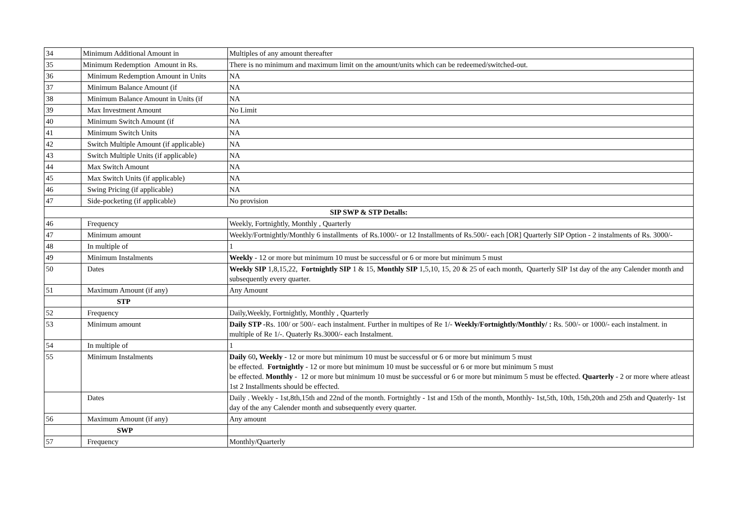| 34 | Minimum Additional Amount in | Multiples of any amount thereafter |
| 35 | Minimum Redemption Amount in Rs. | There is no minimum and maximum limit on the amount/units which can be redeemed/switched-out. |
| 36 | Minimum Redemption Amount in Units | NA |
| 37 | Minimum Balance Amount (if | NA |
| 38 | Minimum Balance Amount in Units (if | NA |
| 39 | Max Investment Amount | No Limit |
| 40 | Minimum Switch Amount (if | NA |
| 41 | Minimum Switch Units | NA |
| 42 | Switch Multiple Amount (if applicable) | NA |
| 43 | Switch Multiple Units (if applicable) | NA |
| 44 | Max Switch Amount | NA |
| 45 | Max Switch Units (if applicable) | NA |
| 46 | Swing Pricing (if applicable) | NA |
| 47 | Side-pocketing (if applicable) | No provision |
| SIP SWP & STP Detalls: | | |
| 46 | Frequency | Weekly, Fortnightly, Monthly , Quarterly |
| 47 | Minimum amount | Weekly/Fortnightly/Monthly 6 installments of Rs.1000/- or 12 Installments of Rs.500/- each [OR] Quarterly SIP Option - 2 instalments of Rs. 3000/- |
| 48 | In multiple of | 1 |
| 49 | Minimum Instalments | Weekly - 12 or more but minimum 10 must be successful or 6 or more but minimum 5 must |
| 50 | Dates | Weekly SIP 1,8,15,22, Fortnightly SIP 1 & 15, Monthly SIP 1,5,10, 15, 20 & 25 of each month, Quarterly SIP 1st day of the any Calender month and subsequently every quarter. |
| 51 | Maximum Amount (if any) | Any Amount |
| | STP | |
| 52 | Frequency | Daily,Weekly, Fortnightly, Monthly , Quarterly |
| 53 | Minimum amount | Daily STP - Rs. 100/ or 500/- each instalment. Further in multipes of Re 1/- Weekly/Fortnightly/Monthly/ : Rs. 500/- or 1000/- each instalment. in multiple of Re 1/-. Quaterly Rs.3000/- each Instalment. |
| 54 | In multiple of | 1 |
| 55 | Minimum Instalments | Daily 60 , Weekly - 12 or more but minimum 10 must be successful or 6 or more but minimum 5 must be effected. Fortnightly - 12 or more but minimum 10 must be successful or 6 or more but minimum 5 must be effected. Monthly - 12 or more but minimum 10 must be successful or 6 or more but minimum 5 must be effected. Quarterly - 2 or more where atleast 1st 2 Installments should be effected. |
| | Dates | Daily . Weekly - 1st,8th,15th and 22nd of the month. Fortnightly - 1st and 15th of the month, Monthly- 1st,5th, 10th, 15th,20th and 25th and Quaterly- 1st day of the any Calender month and subsequently every quarter. |
| 56 | Maximum Amount (if any) | Any amount |
| | SWP | |
| 57 | Frequency | Monthly/Quarterly |